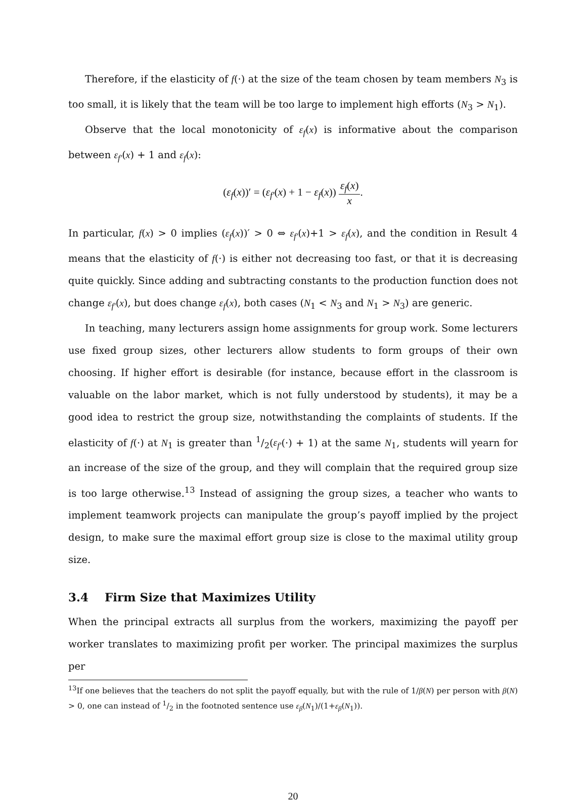Therefore, if the elasticity of f(·) at the size of the team chosen by team members N<sub>3</sub> is too small, it is likely that the team will be too large to implement high efforts (N<sub>3</sub> > N<sub>1</sub>).
Observe that the local monotonicity of ε<sub>f</sub>(x) is informative about the comparison between ε<sub>f′</sub>(x) + 1 and ε<sub>f</sub>(x):
(ε<sub>f</sub>(x))′ = (ε<sub>f′</sub>(x) + 1 − ε<sub>f</sub>(x)) ε<sub>f</sub>(x) x.
In particular, f(x) > 0 implies (ε<sub>f</sub>(x))′ > 0 ⇔ ε<sub>f′</sub>(x)+1 > ε<sub>f</sub>(x), and the condition in Result 4 means that the elasticity of f(·) is either not decreasing too fast, or that it is decreasing quite quickly. Since adding and subtracting constants to the production function does not change ε<sub>f′</sub>(x), but does change ε<sub>f</sub>(x), both cases (N<sub>1</sub> < N<sub>3</sub> and N<sub>1</sub> > N<sub>3</sub>) are generic.
In teaching, many lecturers assign home assignments for group work. Some lecturers use fixed group sizes, other lecturers allow students to form groups of their own choosing. If higher effort is desirable (for instance, because effort in the classroom is valuable on the labor market, which is not fully understood by students), it may be a good idea to restrict the group size, notwithstanding the complaints of students. If the elasticity of f(·) at N<sub>1</sub> is greater than 1/2(ε<sub>f′</sub>(·) + 1) at the same N<sub>1</sub>, students will yearn for an increase of the size of the group, and they will complain that the required group size is too large otherwise.<sup>13</sup> Instead of assigning the group sizes, a teacher who wants to implement teamwork projects can manipulate the group’s payoff implied by the project design, to make sure the maximal effort group size is close to the maximal utility group size.
3.4 Firm Size that Maximizes Utility
When the principal extracts all surplus from the workers, maximizing the payoff per worker translates to maximizing profit per worker. The principal maximizes the surplus per
<sup>13</sup> If one believes that the teachers do not split the payoff equally, but with the rule of 1/β(N) per person with β(N) > 0, one can instead of 1/2 in the footnoted sentence use ε<sub>β</sub>(N<sub>1</sub>)/(1+ε<sub>β</sub>(N<sub>1</sub>)).
20